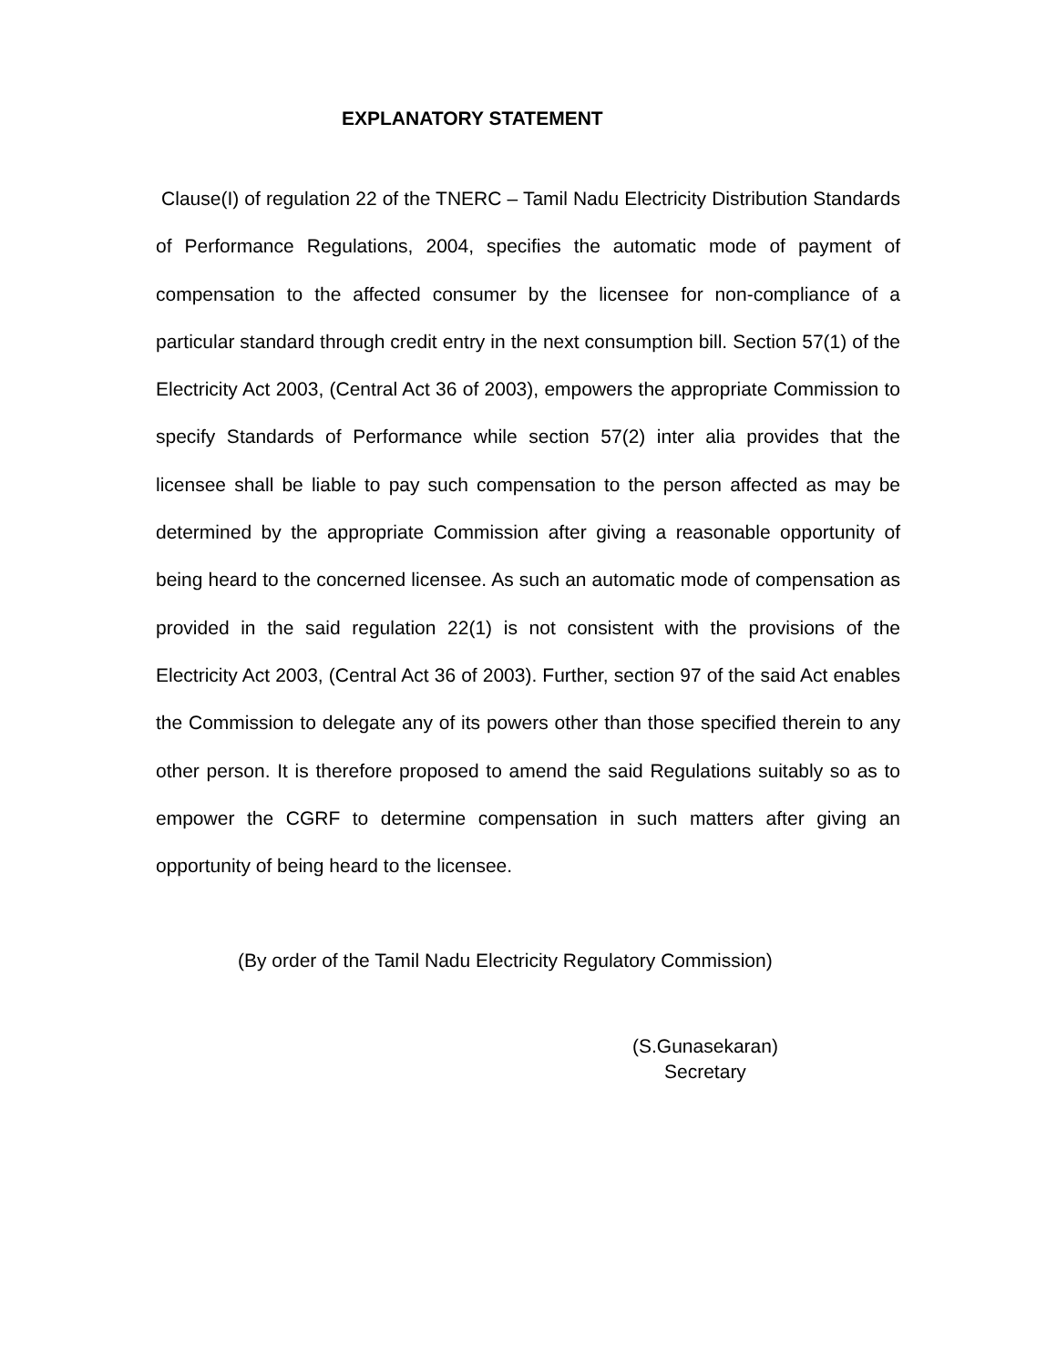EXPLANATORY STATEMENT
Clause(I) of regulation 22 of the TNERC – Tamil Nadu Electricity Distribution Standards of Performance Regulations, 2004, specifies the automatic mode of payment of compensation to the affected consumer by the licensee for non-compliance of a particular standard through credit entry in the next consumption bill. Section 57(1) of the Electricity Act 2003, (Central Act 36 of 2003), empowers the appropriate Commission to specify Standards of Performance while section 57(2) inter alia provides that the licensee shall be liable to pay such compensation to the person affected as may be determined by the appropriate Commission after giving a reasonable opportunity of being heard to the concerned licensee. As such an automatic mode of compensation as provided in the said regulation 22(1) is not consistent with the provisions of the Electricity Act 2003, (Central Act 36 of 2003). Further, section 97 of the said Act enables the Commission to delegate any of its powers other than those specified therein to any other person. It is therefore proposed to amend the said Regulations suitably so as to empower the CGRF to determine compensation in such matters after giving an opportunity of being heard to the licensee.
(By order of the Tamil Nadu Electricity Regulatory Commission)
(S.Gunasekaran)
Secretary